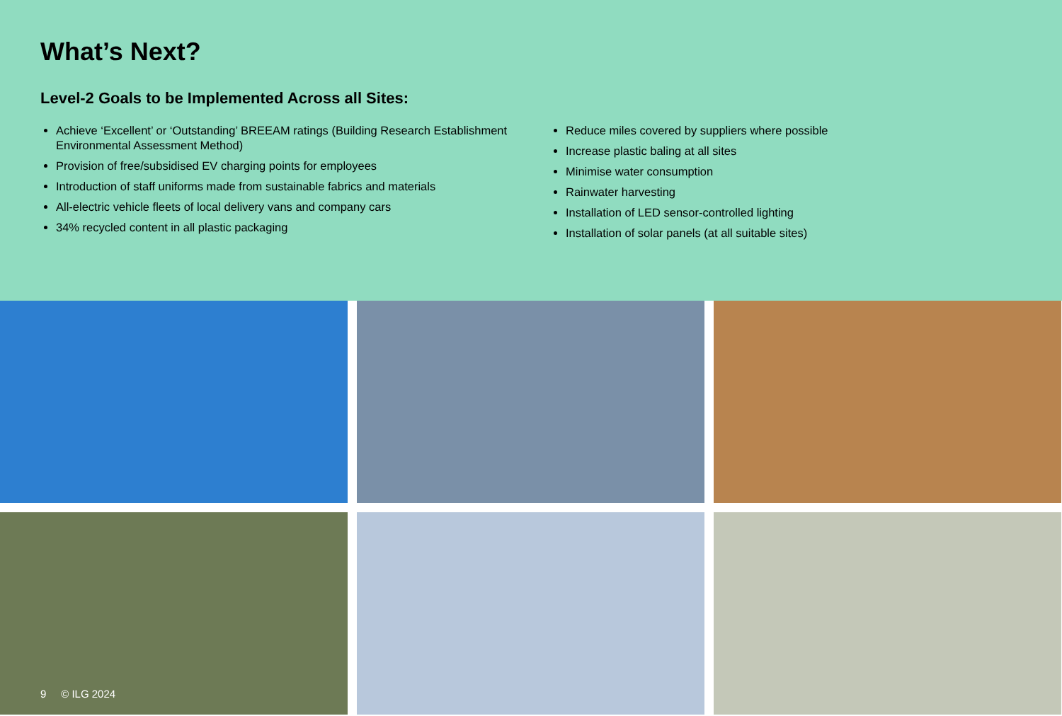What’s Next?
Level-2 Goals to be Implemented Across all Sites:
Achieve ‘Excellent’ or ‘Outstanding’ BREEAM ratings (Building Research Establishment Environmental Assessment Method)
Provision of free/subsidised EV charging points for employees
Introduction of staff uniforms made from sustainable fabrics and materials
All-electric vehicle fleets of local delivery vans and company cars
34% recycled content in all plastic packaging
Reduce miles covered by suppliers where possible
Increase plastic baling at all sites
Minimise water consumption
Rainwater harvesting
Installation of LED sensor-controlled lighting
Installation of solar panels (at all suitable sites)
9 © ILG 2024